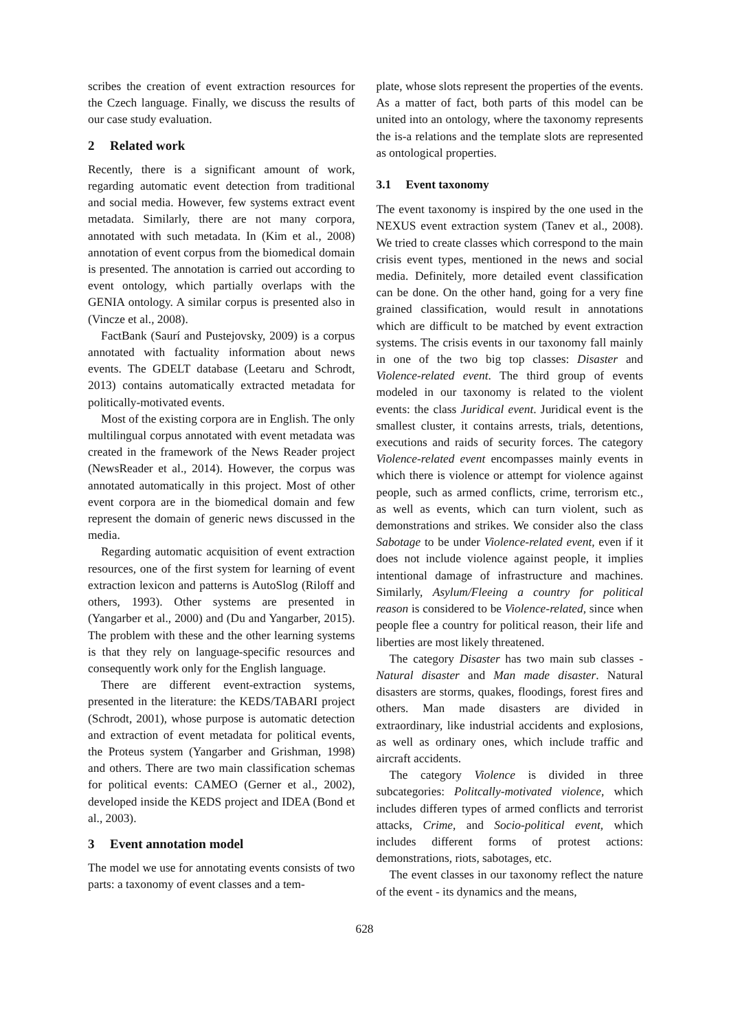scribes the creation of event extraction resources for the Czech language. Finally, we discuss the results of our case study evaluation.
2 Related work
Recently, there is a significant amount of work, regarding automatic event detection from traditional and social media. However, few systems extract event metadata. Similarly, there are not many corpora, annotated with such metadata. In (Kim et al., 2008) annotation of event corpus from the biomedical domain is presented. The annotation is carried out according to event ontology, which partially overlaps with the GENIA ontology. A similar corpus is presented also in (Vincze et al., 2008).
FactBank (Saurí and Pustejovsky, 2009) is a corpus annotated with factuality information about news events. The GDELT database (Leetaru and Schrodt, 2013) contains automatically extracted metadata for politically-motivated events.
Most of the existing corpora are in English. The only multilingual corpus annotated with event metadata was created in the framework of the News Reader project (NewsReader et al., 2014). However, the corpus was annotated automatically in this project. Most of other event corpora are in the biomedical domain and few represent the domain of generic news discussed in the media.
Regarding automatic acquisition of event extraction resources, one of the first system for learning of event extraction lexicon and patterns is AutoSlog (Riloff and others, 1993). Other systems are presented in (Yangarber et al., 2000) and (Du and Yangarber, 2015). The problem with these and the other learning systems is that they rely on language-specific resources and consequently work only for the English language.
There are different event-extraction systems, presented in the literature: the KEDS/TABARI project (Schrodt, 2001), whose purpose is automatic detection and extraction of event metadata for political events, the Proteus system (Yangarber and Grishman, 1998) and others. There are two main classification schemas for political events: CAMEO (Gerner et al., 2002), developed inside the KEDS project and IDEA (Bond et al., 2003).
3 Event annotation model
The model we use for annotating events consists of two parts: a taxonomy of event classes and a tem-
plate, whose slots represent the properties of the events. As a matter of fact, both parts of this model can be united into an ontology, where the taxonomy represents the is-a relations and the template slots are represented as ontological properties.
3.1 Event taxonomy
The event taxonomy is inspired by the one used in the NEXUS event extraction system (Tanev et al., 2008). We tried to create classes which correspond to the main crisis event types, mentioned in the news and social media. Definitely, more detailed event classification can be done. On the other hand, going for a very fine grained classification, would result in annotations which are difficult to be matched by event extraction systems. The crisis events in our taxonomy fall mainly in one of the two big top classes: Disaster and Violence-related event. The third group of events modeled in our taxonomy is related to the violent events: the class Juridical event. Juridical event is the smallest cluster, it contains arrests, trials, detentions, executions and raids of security forces. The category Violence-related event encompasses mainly events in which there is violence or attempt for violence against people, such as armed conflicts, crime, terrorism etc., as well as events, which can turn violent, such as demonstrations and strikes. We consider also the class Sabotage to be under Violence-related event, even if it does not include violence against people, it implies intentional damage of infrastructure and machines. Similarly, Asylum/Fleeing a country for political reason is considered to be Violence-related, since when people flee a country for political reason, their life and liberties are most likely threatened.
The category Disaster has two main sub classes - Natural disaster and Man made disaster. Natural disasters are storms, quakes, floodings, forest fires and others. Man made disasters are divided in extraordinary, like industrial accidents and explosions, as well as ordinary ones, which include traffic and aircraft accidents.
The category Violence is divided in three subcategories: Politcally-motivated violence, which includes differen types of armed conflicts and terrorist attacks, Crime, and Socio-political event, which includes different forms of protest actions: demonstrations, riots, sabotages, etc.
The event classes in our taxonomy reflect the nature of the event - its dynamics and the means,
628